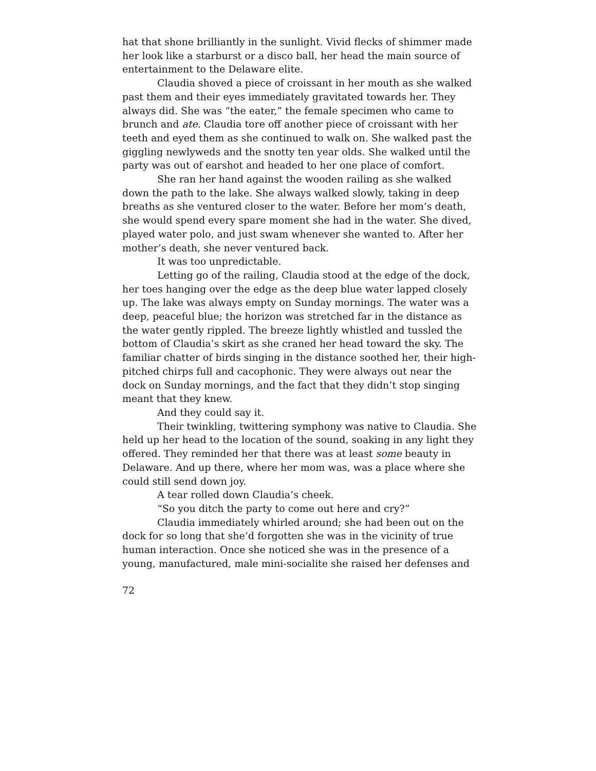hat that shone brilliantly in the sunlight. Vivid flecks of shimmer made her look like a starburst or a disco ball, her head the main source of entertainment to the Delaware elite.
Claudia shoved a piece of croissant in her mouth as she walked past them and their eyes immediately gravitated towards her. They always did. She was “the eater,” the female specimen who came to brunch and ate. Claudia tore off another piece of croissant with her teeth and eyed them as she continued to walk on. She walked past the giggling newlyweds and the snotty ten year olds. She walked until the party was out of earshot and headed to her one place of comfort.
She ran her hand against the wooden railing as she walked down the path to the lake. She always walked slowly, taking in deep breaths as she ventured closer to the water. Before her mom’s death, she would spend every spare moment she had in the water. She dived, played water polo, and just swam whenever she wanted to. After her mother’s death, she never ventured back.
It was too unpredictable.
Letting go of the railing, Claudia stood at the edge of the dock, her toes hanging over the edge as the deep blue water lapped closely up. The lake was always empty on Sunday mornings. The water was a deep, peaceful blue; the horizon was stretched far in the distance as the water gently rippled. The breeze lightly whistled and tussled the bottom of Claudia’s skirt as she craned her head toward the sky. The familiar chatter of birds singing in the distance soothed her, their high-pitched chirps full and cacophonic. They were always out near the dock on Sunday mornings, and the fact that they didn’t stop singing meant that they knew.
And they could say it.
Their twinkling, twittering symphony was native to Claudia. She held up her head to the location of the sound, soaking in any light they offered. They reminded her that there was at least some beauty in Delaware. And up there, where her mom was, was a place where she could still send down joy.
A tear rolled down Claudia’s cheek.
“So you ditch the party to come out here and cry?”
Claudia immediately whirled around; she had been out on the dock for so long that she’d forgotten she was in the vicinity of true human interaction. Once she noticed she was in the presence of a young, manufactured, male mini-socialite she raised her defenses and
72